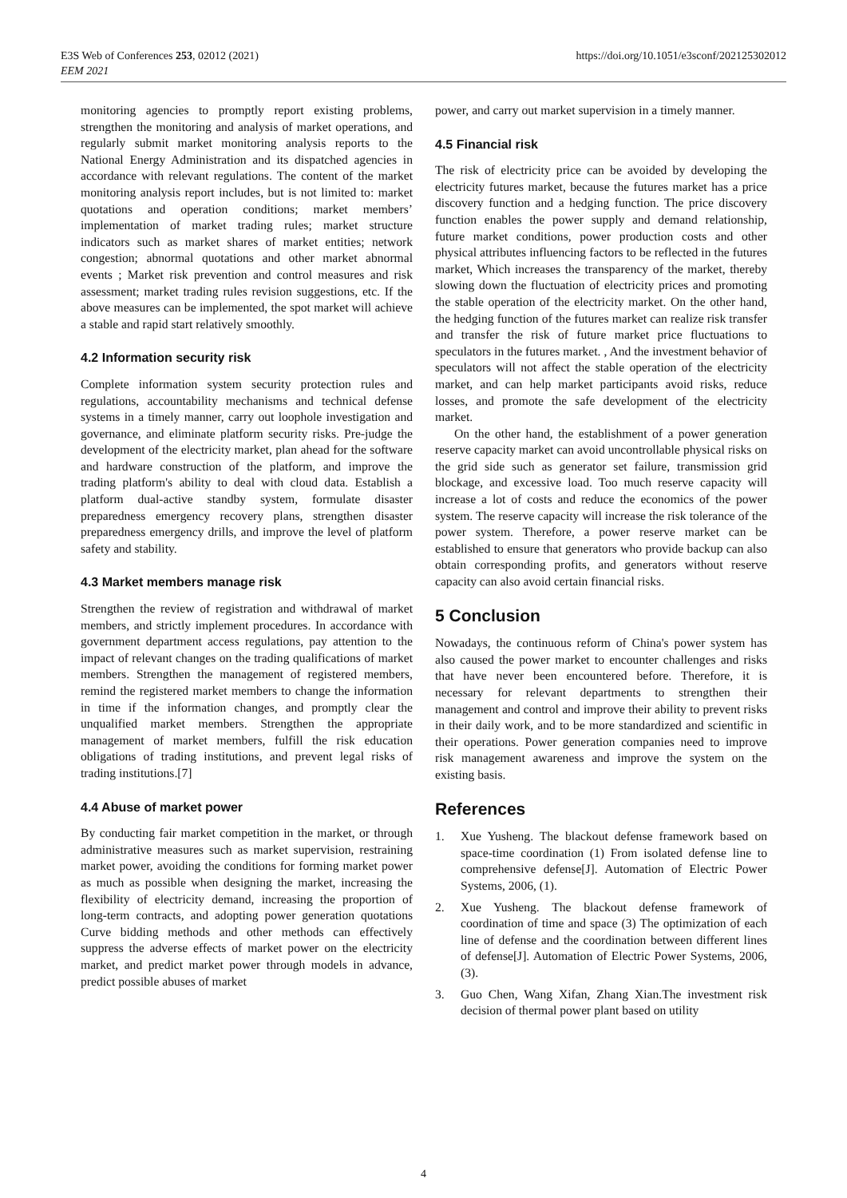https://doi.org/10.1051/e3sconf/202125302012 E3S Web of Conferences 253, 02012 (2021)
EEM 2021
monitoring agencies to promptly report existing problems, strengthen the monitoring and analysis of market operations, and regularly submit market monitoring analysis reports to the National Energy Administration and its dispatched agencies in accordance with relevant regulations. The content of the market monitoring analysis report includes, but is not limited to: market quotations and operation conditions; market members’ implementation of market trading rules; market structure indicators such as market shares of market entities; network congestion; abnormal quotations and other market abnormal events ; Market risk prevention and control measures and risk assessment; market trading rules revision suggestions, etc. If the above measures can be implemented, the spot market will achieve a stable and rapid start relatively smoothly.
4.2 Information security risk
Complete information system security protection rules and regulations, accountability mechanisms and technical defense systems in a timely manner, carry out loophole investigation and governance, and eliminate platform security risks. Pre-judge the development of the electricity market, plan ahead for the software and hardware construction of the platform, and improve the trading platform's ability to deal with cloud data. Establish a platform dual-active standby system, formulate disaster preparedness emergency recovery plans, strengthen disaster preparedness emergency drills, and improve the level of platform safety and stability.
4.3 Market members manage risk
Strengthen the review of registration and withdrawal of market members, and strictly implement procedures. In accordance with government department access regulations, pay attention to the impact of relevant changes on the trading qualifications of market members. Strengthen the management of registered members, remind the registered market members to change the information in time if the information changes, and promptly clear the unqualified market members. Strengthen the appropriate management of market members, fulfill the risk education obligations of trading institutions, and prevent legal risks of trading institutions.[7]
4.4 Abuse of market power
By conducting fair market competition in the market, or through administrative measures such as market supervision, restraining market power, avoiding the conditions for forming market power as much as possible when designing the market, increasing the flexibility of electricity demand, increasing the proportion of long-term contracts, and adopting power generation quotations Curve bidding methods and other methods can effectively suppress the adverse effects of market power on the electricity market, and predict market power through models in advance, predict possible abuses of market
power, and carry out market supervision in a timely manner.
4.5 Financial risk
The risk of electricity price can be avoided by developing the electricity futures market, because the futures market has a price discovery function and a hedging function. The price discovery function enables the power supply and demand relationship, future market conditions, power production costs and other physical attributes influencing factors to be reflected in the futures market, Which increases the transparency of the market, thereby slowing down the fluctuation of electricity prices and promoting the stable operation of the electricity market. On the other hand, the hedging function of the futures market can realize risk transfer and transfer the risk of future market price fluctuations to speculators in the futures market. , And the investment behavior of speculators will not affect the stable operation of the electricity market, and can help market participants avoid risks, reduce losses, and promote the safe development of the electricity market.
On the other hand, the establishment of a power generation reserve capacity market can avoid uncontrollable physical risks on the grid side such as generator set failure, transmission grid blockage, and excessive load. Too much reserve capacity will increase a lot of costs and reduce the economics of the power system. The reserve capacity will increase the risk tolerance of the power system. Therefore, a power reserve market can be established to ensure that generators who provide backup can also obtain corresponding profits, and generators without reserve capacity can also avoid certain financial risks.
5 Conclusion
Nowadays, the continuous reform of China's power system has also caused the power market to encounter challenges and risks that have never been encountered before. Therefore, it is necessary for relevant departments to strengthen their management and control and improve their ability to prevent risks in their daily work, and to be more standardized and scientific in their operations. Power generation companies need to improve risk management awareness and improve the system on the existing basis.
References
1. Xue Yusheng. The blackout defense framework based on space-time coordination (1) From isolated defense line to comprehensive defense[J]. Automation of Electric Power Systems, 2006, (1).
2. Xue Yusheng. The blackout defense framework of coordination of time and space (3) The optimization of each line of defense and the coordination between different lines of defense[J]. Automation of Electric Power Systems, 2006, (3).
3. Guo Chen, Wang Xifan, Zhang Xian.The investment risk decision of thermal power plant based on utility
4